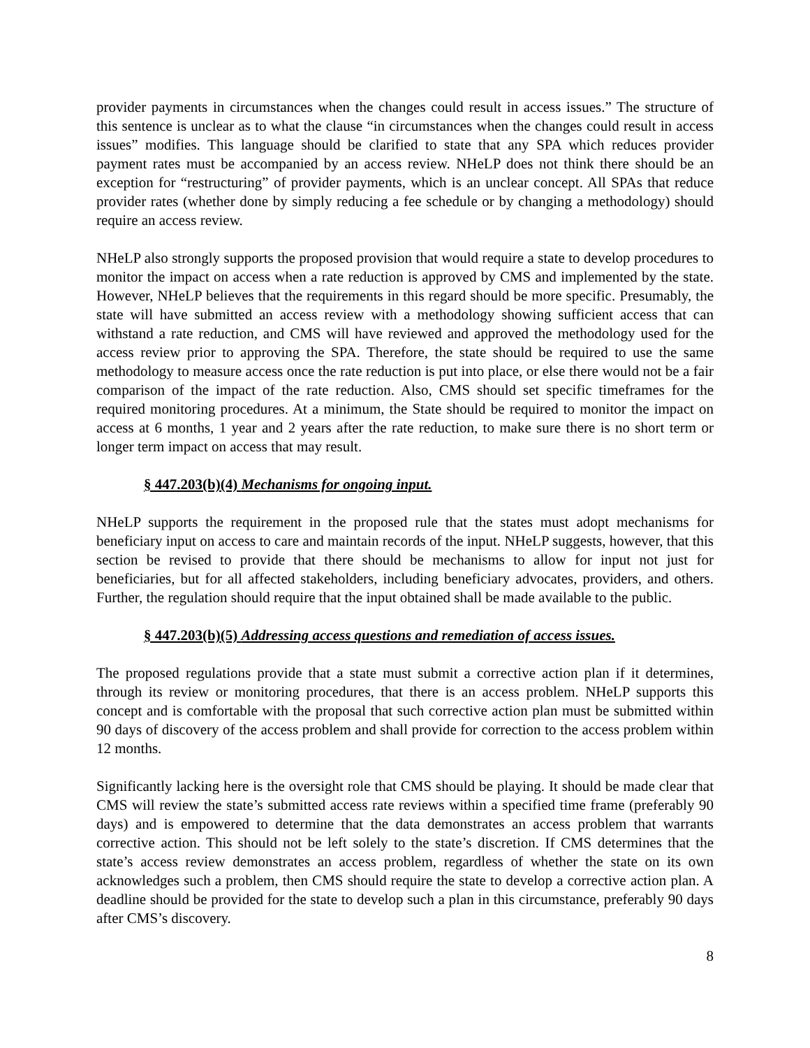provider payments in circumstances when the changes could result in access issues.” The structure of this sentence is unclear as to what the clause “in circumstances when the changes could result in access issues” modifies. This language should be clarified to state that any SPA which reduces provider payment rates must be accompanied by an access review. NHeLP does not think there should be an exception for “restructuring” of provider payments, which is an unclear concept. All SPAs that reduce provider rates (whether done by simply reducing a fee schedule or by changing a methodology) should require an access review.
NHeLP also strongly supports the proposed provision that would require a state to develop procedures to monitor the impact on access when a rate reduction is approved by CMS and implemented by the state. However, NHeLP believes that the requirements in this regard should be more specific. Presumably, the state will have submitted an access review with a methodology showing sufficient access that can withstand a rate reduction, and CMS will have reviewed and approved the methodology used for the access review prior to approving the SPA. Therefore, the state should be required to use the same methodology to measure access once the rate reduction is put into place, or else there would not be a fair comparison of the impact of the rate reduction. Also, CMS should set specific timeframes for the required monitoring procedures. At a minimum, the State should be required to monitor the impact on access at 6 months, 1 year and 2 years after the rate reduction, to make sure there is no short term or longer term impact on access that may result.
§ 447.203(b)(4) Mechanisms for ongoing input.
NHeLP supports the requirement in the proposed rule that the states must adopt mechanisms for beneficiary input on access to care and maintain records of the input. NHeLP suggests, however, that this section be revised to provide that there should be mechanisms to allow for input not just for beneficiaries, but for all affected stakeholders, including beneficiary advocates, providers, and others. Further, the regulation should require that the input obtained shall be made available to the public.
§ 447.203(b)(5) Addressing access questions and remediation of access issues.
The proposed regulations provide that a state must submit a corrective action plan if it determines, through its review or monitoring procedures, that there is an access problem. NHeLP supports this concept and is comfortable with the proposal that such corrective action plan must be submitted within 90 days of discovery of the access problem and shall provide for correction to the access problem within 12 months.
Significantly lacking here is the oversight role that CMS should be playing. It should be made clear that CMS will review the state’s submitted access rate reviews within a specified time frame (preferably 90 days) and is empowered to determine that the data demonstrates an access problem that warrants corrective action. This should not be left solely to the state’s discretion. If CMS determines that the state’s access review demonstrates an access problem, regardless of whether the state on its own acknowledges such a problem, then CMS should require the state to develop a corrective action plan. A deadline should be provided for the state to develop such a plan in this circumstance, preferably 90 days after CMS’s discovery.
8